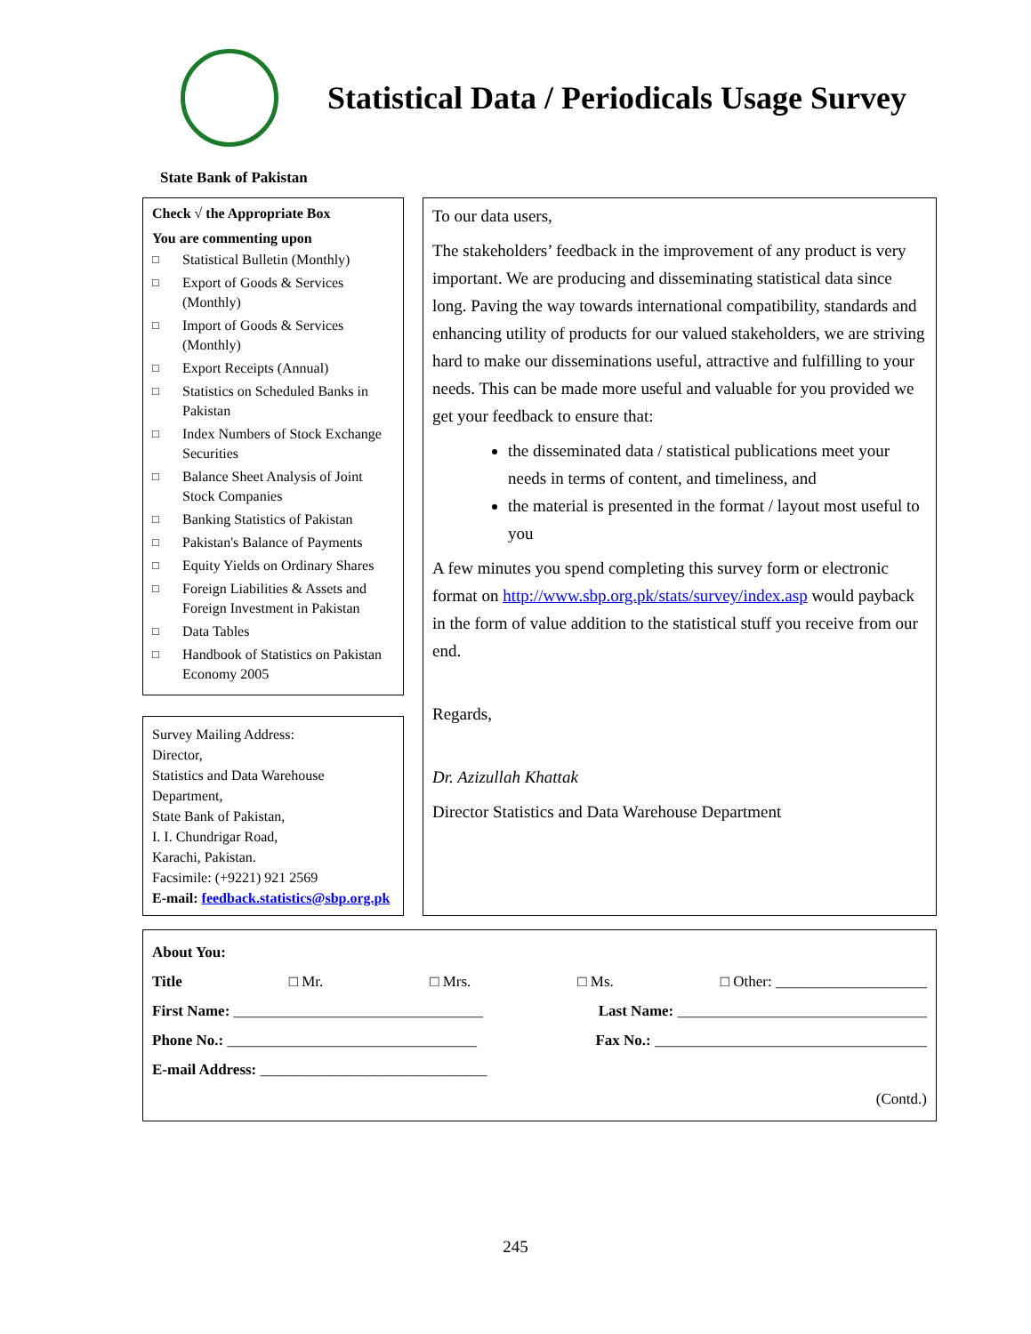Statistical Data / Periodicals Usage Survey
State Bank of Pakistan
Check √ the Appropriate Box
You are commenting upon
□ Statistical Bulletin (Monthly)
□ Export of Goods & Services (Monthly)
□ Import of Goods & Services (Monthly)
□ Export Receipts (Annual)
□ Statistics on Scheduled Banks in Pakistan
□ Index Numbers of Stock Exchange Securities
□ Balance Sheet Analysis of Joint Stock Companies
□ Banking Statistics of Pakistan
□ Pakistan's Balance of Payments
□ Equity Yields on Ordinary Shares
□ Foreign Liabilities & Assets and Foreign Investment in Pakistan
□ Data Tables
□ Handbook of Statistics on Pakistan Economy 2005
Survey Mailing Address:
Director,
Statistics and Data Warehouse Department,
State Bank of Pakistan,
I. I. Chundrigar Road,
Karachi, Pakistan.
Facsimile: (+9221) 921 2569
E-mail: feedback.statistics@sbp.org.pk
To our data users,
The stakeholders’ feedback in the improvement of any product is very important. We are producing and disseminating statistical data since long. Paving the way towards international compatibility, standards and enhancing utility of products for our valued stakeholders, we are striving hard to make our disseminations useful, attractive and fulfilling to your needs. This can be made more useful and valuable for you provided we get your feedback to ensure that:
the disseminated data / statistical publications meet your needs in terms of content, and timeliness, and
the material is presented in the format / layout most useful to you
A few minutes you spend completing this survey form or electronic format on http://www.sbp.org.pk/stats/survey/index.asp would payback in the form of value addition to the statistical stuff you receive from our end.
Regards,
Dr. Azizullah Khattak
Director Statistics and Data Warehouse Department
About You:
Title □ Mr. □ Mrs. □ Ms. □ Other: ____________________
First Name: _________________________________ Last Name: _________________________________
Phone No.: _________________________________ Fax No.: ____________________________________
E-mail Address: ______________________________
(Contd.)
245